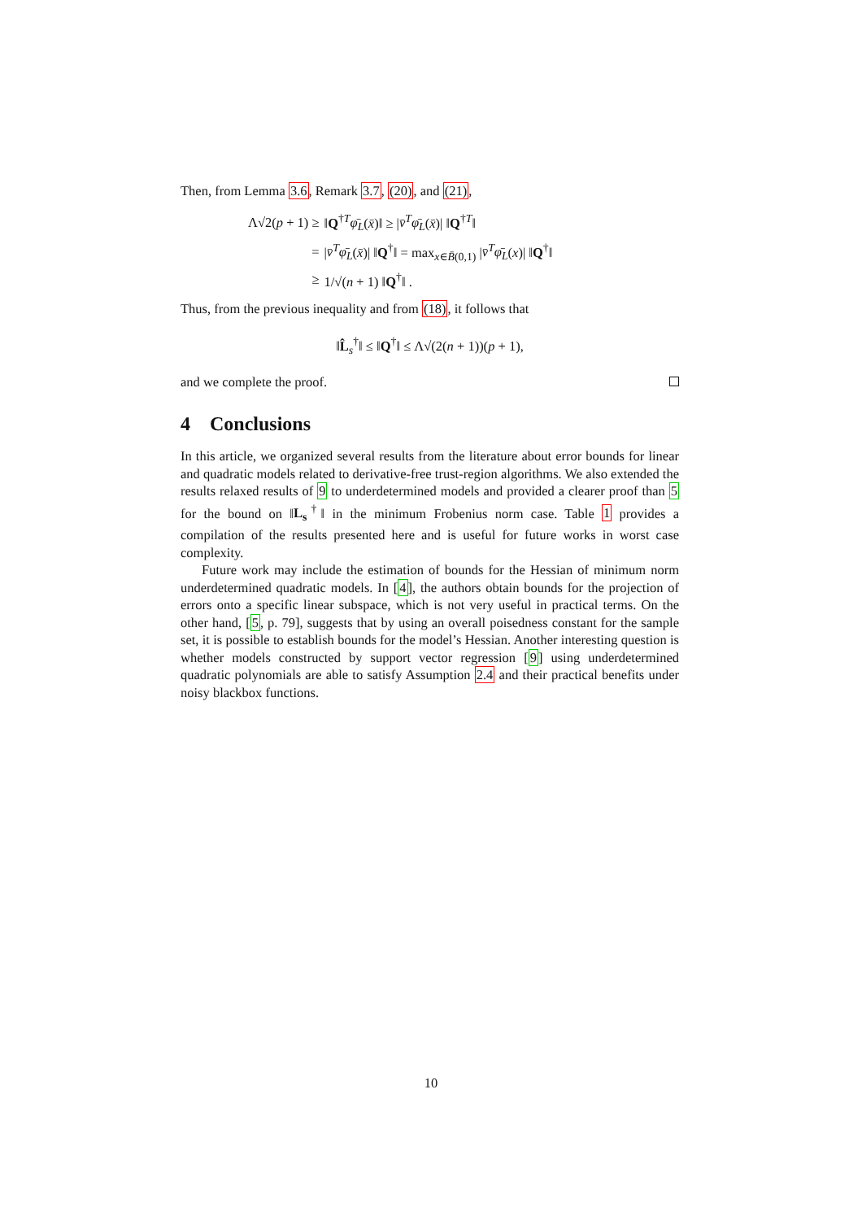Then, from Lemma 3.6, Remark 3.7, (20), and (21),
| Λ√2( p + 1) ≥ | ‖ Q<sup>†T</sup> φ̄<sub>L</sub> ( x̄ )‖ ≥ / v̄<sup>T</sup> φ̄<sub>L</sub> ( x̄ )/ ‖ Q<sup>†T</sup>‖ |
| = | / v̄<sup>T</sup> φ̄<sub>L</sub> ( x̄ )/ ‖ Q<sup>†</sup>‖ = max<sub>x∈B̄(0,1)</sub> / v̄<sup>T</sup> φ̄<sub>L</sub> ( x )/ ‖ Q<sup>†</sup>‖ |
| ≥ | 1/√( n + 1) ‖ Q<sup>†</sup>‖ . |
Thus, from the previous inequality and from (18), it follows that
‖L̂<sub>s</sub><sup>†</sup>‖ ≤ ‖Q<sup>†</sup>‖ ≤ Λ√(2(n + 1))(p + 1),
and we complete the proof.
4 Conclusions
In this article, we organized several results from the literature about error bounds for linear and quadratic models related to derivative-free trust-region algorithms. We also extended the results relaxed results of 9 to underdetermined models and provided a clearer proof than 5 for the bound on ‖L<sub>s</sub><sup>†</sup>‖ in the minimum Frobenius norm case. Table 1 provides a compilation of the results presented here and is useful for future works in worst case complexity.
Future work may include the estimation of bounds for the Hessian of minimum norm underdetermined quadratic models. In [4], the authors obtain bounds for the projection of errors onto a specific linear subspace, which is not very useful in practical terms. On the other hand, [5, p. 79], suggests that by using an overall poisedness constant for the sample set, it is possible to establish bounds for the model’s Hessian. Another interesting question is whether models constructed by support vector regression [9] using underdetermined quadratic polynomials are able to satisfy Assumption 2.4 and their practical benefits under noisy blackbox functions.
10